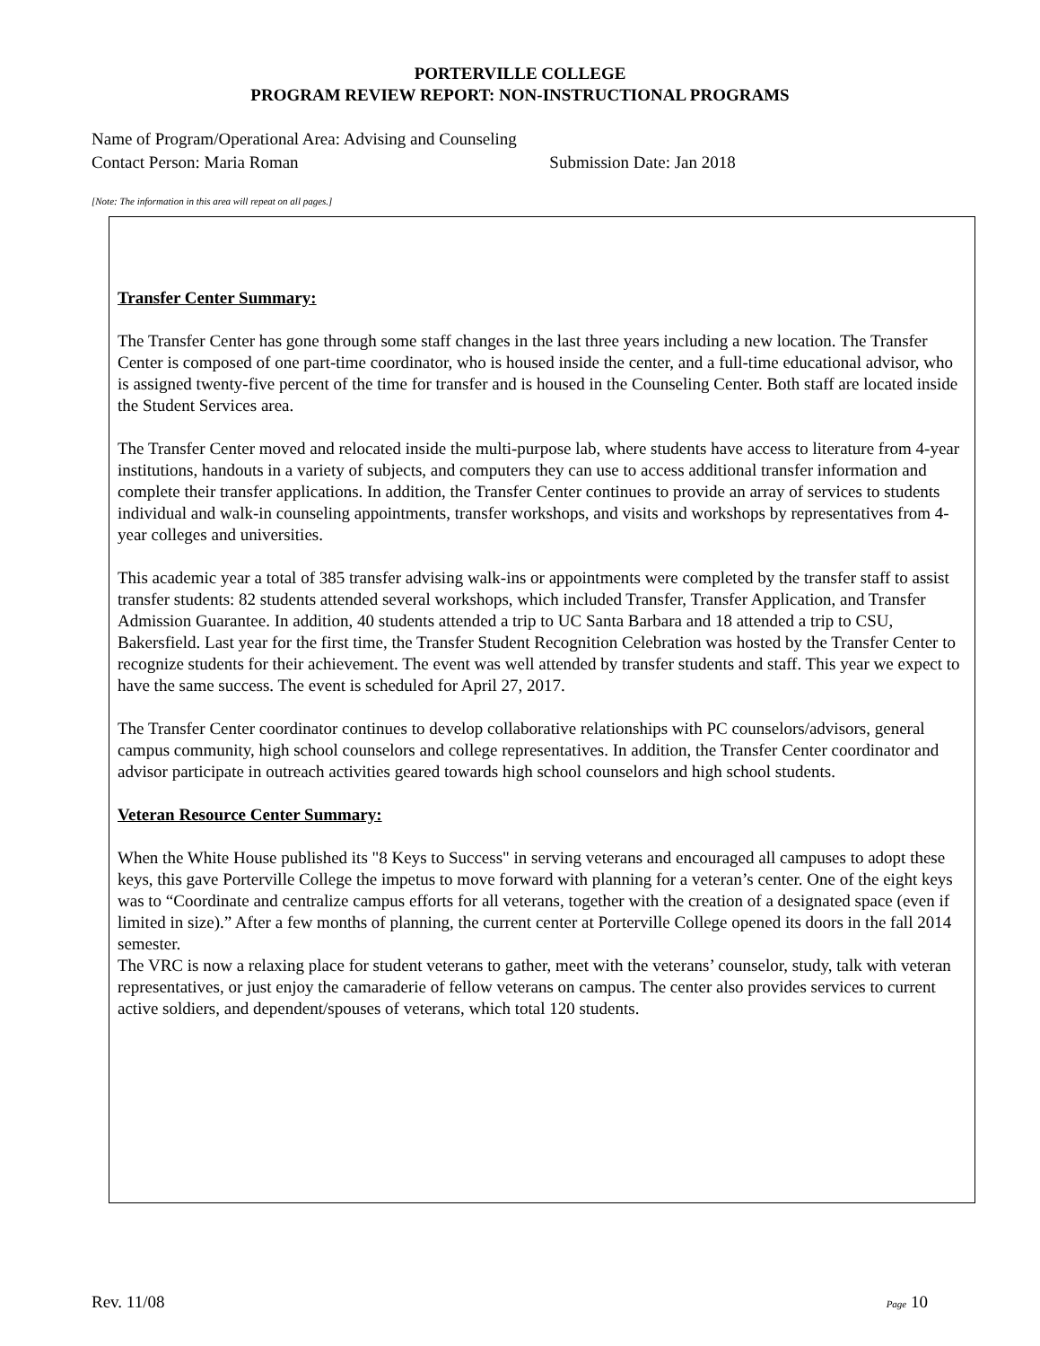PORTERVILLE COLLEGE
PROGRAM REVIEW REPORT: NON-INSTRUCTIONAL PROGRAMS
Name of Program/Operational Area: Advising and Counseling
Contact Person: Maria Roman Submission Date: Jan 2018
[Note: The information in this area will repeat on all pages.]
Transfer Center Summary:
The Transfer Center has gone through some staff changes in the last three years including a new location. The Transfer Center is composed of one part-time coordinator, who is housed inside the center, and a full-time educational advisor, who is assigned twenty-five percent of the time for transfer and is housed in the Counseling Center. Both staff are located inside the Student Services area.
The Transfer Center moved and relocated inside the multi-purpose lab, where students have access to literature from 4-year institutions, handouts in a variety of subjects, and computers they can use to access additional transfer information and complete their transfer applications. In addition, the Transfer Center continues to provide an array of services to students individual and walk-in counseling appointments, transfer workshops, and visits and workshops by representatives from 4-year colleges and universities.
This academic year a total of 385 transfer advising walk-ins or appointments were completed by the transfer staff to assist transfer students: 82 students attended several workshops, which included Transfer, Transfer Application, and Transfer Admission Guarantee. In addition, 40 students attended a trip to UC Santa Barbara and 18 attended a trip to CSU, Bakersfield. Last year for the first time, the Transfer Student Recognition Celebration was hosted by the Transfer Center to recognize students for their achievement. The event was well attended by transfer students and staff. This year we expect to have the same success. The event is scheduled for April 27, 2017.
The Transfer Center coordinator continues to develop collaborative relationships with PC counselors/advisors, general campus community, high school counselors and college representatives. In addition, the Transfer Center coordinator and advisor participate in outreach activities geared towards high school counselors and high school students.
Veteran Resource Center Summary:
When the White House published its "8 Keys to Success" in serving veterans and encouraged all campuses to adopt these keys, this gave Porterville College the impetus to move forward with planning for a veteran’s center. One of the eight keys was to “Coordinate and centralize campus efforts for all veterans, together with the creation of a designated space (even if limited in size).” After a few months of planning, the current center at Porterville College opened its doors in the fall 2014 semester.
The VRC is now a relaxing place for student veterans to gather, meet with the veterans’ counselor, study, talk with veteran representatives, or just enjoy the camaraderie of fellow veterans on campus. The center also provides services to current active soldiers, and dependent/spouses of veterans, which total 120 students.
Rev. 11/08 Page 10